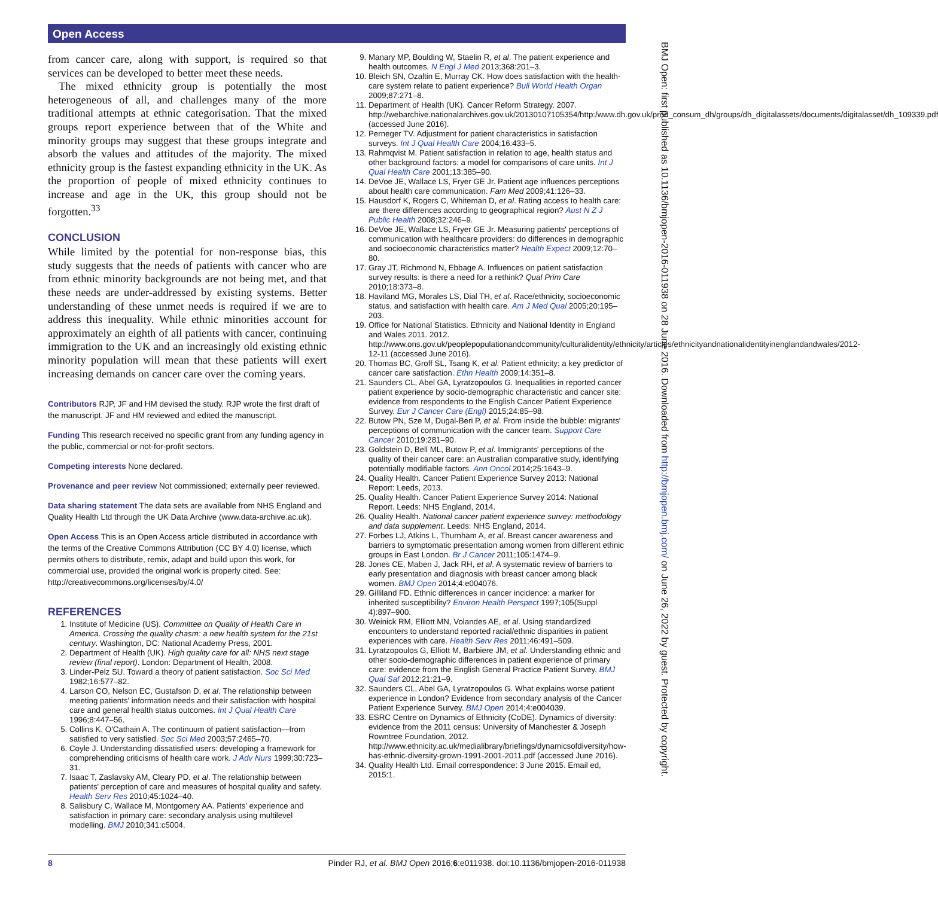Open Access
from cancer care, along with support, is required so that services can be developed to better meet these needs.
The mixed ethnicity group is potentially the most heterogeneous of all, and challenges many of the more traditional attempts at ethnic categorisation. That the mixed groups report experience between that of the White and minority groups may suggest that these groups integrate and absorb the values and attitudes of the majority. The mixed ethnicity group is the fastest expanding ethnicity in the UK. As the proportion of people of mixed ethnicity continues to increase and age in the UK, this group should not be forgotten.<sup>33</sup>
CONCLUSION
While limited by the potential for non-response bias, this study suggests that the needs of patients with cancer who are from ethnic minority backgrounds are not being met, and that these needs are under-addressed by existing systems. Better understanding of these unmet needs is required if we are to address this inequality. While ethnic minorities account for approximately an eighth of all patients with cancer, continuing immigration to the UK and an increasingly old existing ethnic minority population will mean that these patients will exert increasing demands on cancer care over the coming years.
Contributors RJP, JF and HM devised the study. RJP wrote the first draft of the manuscript. JF and HM reviewed and edited the manuscript.
Funding This research received no specific grant from any funding agency in the public, commercial or not-for-profit sectors.
Competing interests None declared.
Provenance and peer review Not commissioned; externally peer reviewed.
Data sharing statement The data sets are available from NHS England and Quality Health Ltd through the UK Data Archive (www.data-archive.ac.uk).
Open Access This is an Open Access article distributed in accordance with the terms of the Creative Commons Attribution (CC BY 4.0) license, which permits others to distribute, remix, adapt and build upon this work, for commercial use, provided the original work is properly cited. See: http://creativecommons.org/licenses/by/4.0/
REFERENCES
1. Institute of Medicine (US). Committee on Quality of Health Care in America. Crossing the quality chasm: a new health system for the 21st century. Washington, DC: National Academy Press, 2001.
2. Department of Health (UK). High quality care for all: NHS next stage review (final report). London: Department of Health, 2008.
3. Linder-Pelz SU. Toward a theory of patient satisfaction. Soc Sci Med 1982;16:577–82.
4. Larson CO, Nelson EC, Gustafson D, et al. The relationship between meeting patients' information needs and their satisfaction with hospital care and general health status outcomes. Int J Qual Health Care 1996;8:447–56.
5. Collins K, O'Cathain A. The continuum of patient satisfaction—from satisfied to very satisfied. Soc Sci Med 2003;57:2465–70.
6. Coyle J. Understanding dissatisfied users: developing a framework for comprehending criticisms of health care work. J Adv Nurs 1999;30:723–31.
7. Isaac T, Zaslavsky AM, Cleary PD, et al. The relationship between patients' perception of care and measures of hospital quality and safety. Health Serv Res 2010;45:1024–40.
8. Salisbury C, Wallace M, Montgomery AA. Patients' experience and satisfaction in primary care: secondary analysis using multilevel modelling. BMJ 2010;341:c5004.
9. Manary MP, Boulding W, Staelin R, et al. The patient experience and health outcomes. N Engl J Med 2013;368:201–3.
10. Bleich SN, Ozaltin E, Murray CK. How does satisfaction with the health-care system relate to patient experience? Bull World Health Organ 2009;87:271–8.
11. Department of Health (UK). Cancer Reform Strategy. 2007. http://webarchive.nationalarchives.gov.uk/20130107105354/http:/www.dh.gov.uk/prod_consum_dh/groups/dh_digitalassets/documents/digitalasset/dh_109339.pdf (accessed June 2016).
12. Perneger TV. Adjustment for patient characteristics in satisfaction surveys. Int J Qual Health Care 2004;16:433–5.
13. Rahmqvist M. Patient satisfaction in relation to age, health status and other background factors: a model for comparisons of care units. Int J Qual Health Care 2001;13:385–90.
14. DeVoe JE, Wallace LS, Fryer GE Jr. Patient age influences perceptions about health care communication. Fam Med 2009;41:126–33.
15. Hausdorf K, Rogers C, Whiteman D, et al. Rating access to health care: are there differences according to geographical region? Aust N Z J Public Health 2008;32:246–9.
16. DeVoe JE, Wallace LS, Fryer GE Jr. Measuring patients' perceptions of communication with healthcare providers: do differences in demographic and socioeconomic characteristics matter? Health Expect 2009;12:70–80.
17. Gray JT, Richmond N, Ebbage A. Influences on patient satisfaction survey results: is there a need for a rethink? Qual Prim Care 2010;18:373–8.
18. Haviland MG, Morales LS, Dial TH, et al. Race/ethnicity, socioeconomic status, and satisfaction with health care. Am J Med Qual 2005;20:195–203.
19. Office for National Statistics. Ethnicity and National Identity in England and Wales 2011. 2012. http://www.ons.gov.uk/peoplepopulationandcommunity/culturalidentity/ethnicity/articles/ethnicityandnationalidentityinenglandandwales/2012-12-11 (accessed June 2016).
20. Thomas BC, Groff SL, Tsang K, et al. Patient ethnicity: a key predictor of cancer care satisfaction. Ethn Health 2009;14:351–8.
21. Saunders CL, Abel GA, Lyratzopoulos G. Inequalities in reported cancer patient experience by socio-demographic characteristic and cancer site: evidence from respondents to the English Cancer Patient Experience Survey. Eur J Cancer Care (Engl) 2015;24:85–98.
22. Butow PN, Sze M, Dugal-Beri P, et al. From inside the bubble: migrants' perceptions of communication with the cancer team. Support Care Cancer 2010;19:281–90.
23. Goldstein D, Bell ML, Butow P, et al. Immigrants' perceptions of the quality of their cancer care: an Australian comparative study, identifying potentially modifiable factors. Ann Oncol 2014;25:1643–9.
24. Quality Health. Cancer Patient Experience Survey 2013: National Report: Leeds, 2013.
25. Quality Health. Cancer Patient Experience Survey 2014: National Report. Leeds: NHS England, 2014.
26. Quality Health. National cancer patient experience survey: methodology and data supplement. Leeds: NHS England, 2014.
27. Forbes LJ, Atkins L, Thurnham A, et al. Breast cancer awareness and barriers to symptomatic presentation among women from different ethnic groups in East London. Br J Cancer 2011;105:1474–9.
28. Jones CE, Maben J, Jack RH, et al. A systematic review of barriers to early presentation and diagnosis with breast cancer among black women. BMJ Open 2014;4:e004076.
29. Gilliland FD. Ethnic differences in cancer incidence: a marker for inherited susceptibility? Environ Health Perspect 1997;105(Suppl 4):897–900.
30. Weinick RM, Elliott MN, Volandes AE, et al. Using standardized encounters to understand reported racial/ethnic disparities in patient experiences with care. Health Serv Res 2011;46:491–509.
31. Lyratzopoulos G, Elliott M, Barbiere JM, et al. Understanding ethnic and other socio-demographic differences in patient experience of primary care: evidence from the English General Practice Patient Survey. BMJ Qual Saf 2012;21:21–9.
32. Saunders CL, Abel GA, Lyratzopoulos G. What explains worse patient experience in London? Evidence from secondary analysis of the Cancer Patient Experience Survey. BMJ Open 2014;4:e004039.
33. ESRC Centre on Dynamics of Ethnicity (CoDE). Dynamics of diversity: evidence from the 2011 census: University of Manchester & Joseph Rowntree Foundation, 2012. http://www.ethnicity.ac.uk/medialibrary/briefings/dynamicsofdiversity/how-has-ethnic-diversity-grown-1991-2001-2011.pdf (accessed June 2016).
34. Quality Health Ltd. Email correspondence: 3 June 2015. Email ed, 2015:1.
BMJ Open: first published as 10.1136/bmjopen-2016-011938 on 28 June 2016. Downloaded from http://bmjopen.bmj.com/ on June 26, 2022 by guest. Protected by copyright.
8 Pinder RJ, et al. BMJ Open 2016;6:e011938. doi:10.1136/bmjopen-2016-011938